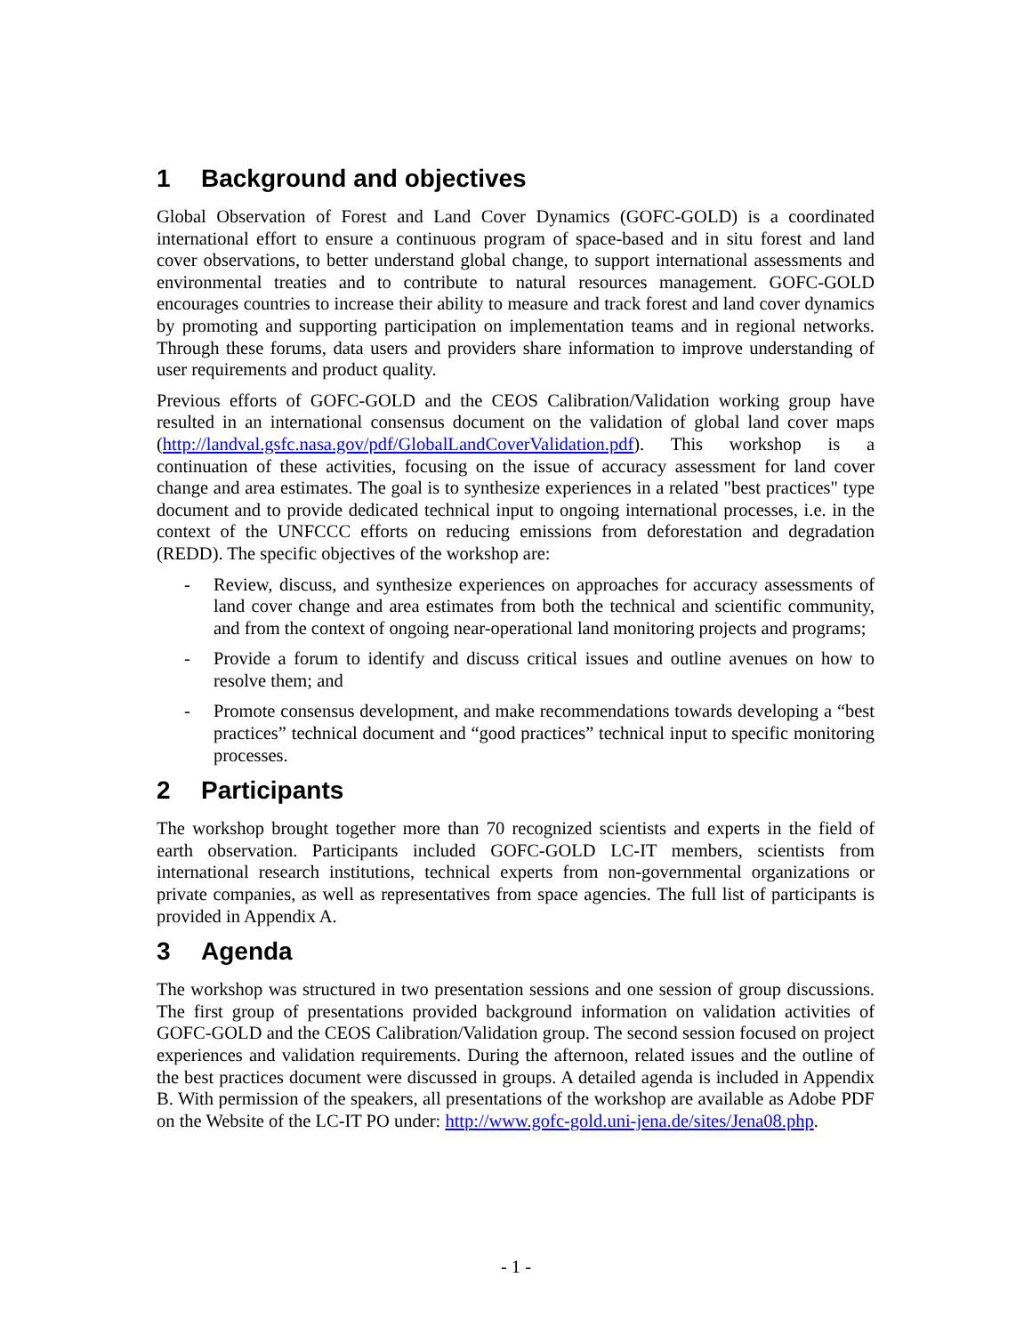1 Background and objectives
Global Observation of Forest and Land Cover Dynamics (GOFC-GOLD) is a coordinated international effort to ensure a continuous program of space-based and in situ forest and land cover observations, to better understand global change, to support international assessments and environmental treaties and to contribute to natural resources management. GOFC-GOLD encourages countries to increase their ability to measure and track forest and land cover dynamics by promoting and supporting participation on implementation teams and in regional networks. Through these forums, data users and providers share information to improve understanding of user requirements and product quality.
Previous efforts of GOFC-GOLD and the CEOS Calibration/Validation working group have resulted in an international consensus document on the validation of global land cover maps (http://landval.gsfc.nasa.gov/pdf/GlobalLandCoverValidation.pdf). This workshop is a continuation of these activities, focusing on the issue of accuracy assessment for land cover change and area estimates. The goal is to synthesize experiences in a related "best practices" type document and to provide dedicated technical input to ongoing international processes, i.e. in the context of the UNFCCC efforts on reducing emissions from deforestation and degradation (REDD). The specific objectives of the workshop are:
- Review, discuss, and synthesize experiences on approaches for accuracy assessments of land cover change and area estimates from both the technical and scientific community, and from the context of ongoing near-operational land monitoring projects and programs;
- Provide a forum to identify and discuss critical issues and outline avenues on how to resolve them; and
- Promote consensus development, and make recommendations towards developing a “best practices” technical document and “good practices” technical input to specific monitoring processes.
2 Participants
The workshop brought together more than 70 recognized scientists and experts in the field of earth observation. Participants included GOFC-GOLD LC-IT members, scientists from international research institutions, technical experts from non-governmental organizations or private companies, as well as representatives from space agencies. The full list of participants is provided in Appendix A.
3 Agenda
The workshop was structured in two presentation sessions and one session of group discussions. The first group of presentations provided background information on validation activities of GOFC-GOLD and the CEOS Calibration/Validation group. The second session focused on project experiences and validation requirements. During the afternoon, related issues and the outline of the best practices document were discussed in groups. A detailed agenda is included in Appendix B. With permission of the speakers, all presentations of the workshop are available as Adobe PDF on the Website of the LC-IT PO under: http://www.gofc-gold.uni-jena.de/sites/Jena08.php.
- 1 -